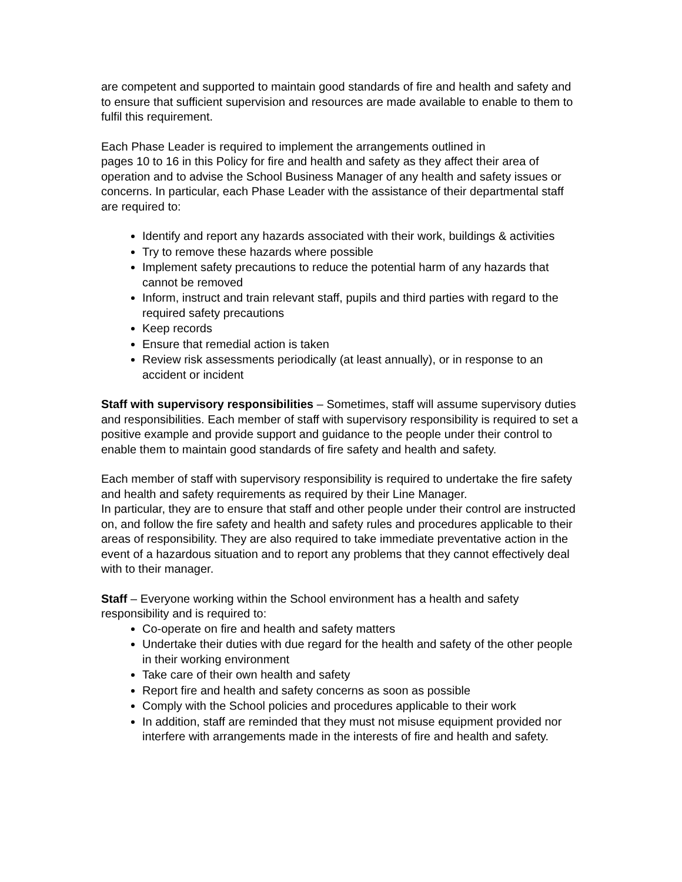are competent and supported to maintain good standards of fire and health and safety and to ensure that sufficient supervision and resources are made available to enable to them to fulfil this requirement.
Each Phase Leader is required to implement the arrangements outlined in
pages 10 to 16 in this Policy for fire and health and safety as they affect their area of operation and to advise the School Business Manager of any health and safety issues or concerns. In particular, each Phase Leader with the assistance of their departmental staff are required to:
Identify and report any hazards associated with their work, buildings & activities
Try to remove these hazards where possible
Implement safety precautions to reduce the potential harm of any hazards that cannot be removed
Inform, instruct and train relevant staff, pupils and third parties with regard to the required safety precautions
Keep records
Ensure that remedial action is taken
Review risk assessments periodically (at least annually), or in response to an accident or incident
Staff with supervisory responsibilities – Sometimes, staff will assume supervisory duties and responsibilities. Each member of staff with supervisory responsibility is required to set a positive example and provide support and guidance to the people under their control to enable them to maintain good standards of fire safety and health and safety.
Each member of staff with supervisory responsibility is required to undertake the fire safety and health and safety requirements as required by their Line Manager.
In particular, they are to ensure that staff and other people under their control are instructed on, and follow the fire safety and health and safety rules and procedures applicable to their areas of responsibility. They are also required to take immediate preventative action in the event of a hazardous situation and to report any problems that they cannot effectively deal with to their manager.
Staff – Everyone working within the School environment has a health and safety responsibility and is required to:
Co-operate on fire and health and safety matters
Undertake their duties with due regard for the health and safety of the other people in their working environment
Take care of their own health and safety
Report fire and health and safety concerns as soon as possible
Comply with the School policies and procedures applicable to their work
In addition, staff are reminded that they must not misuse equipment provided nor interfere with arrangements made in the interests of fire and health and safety.